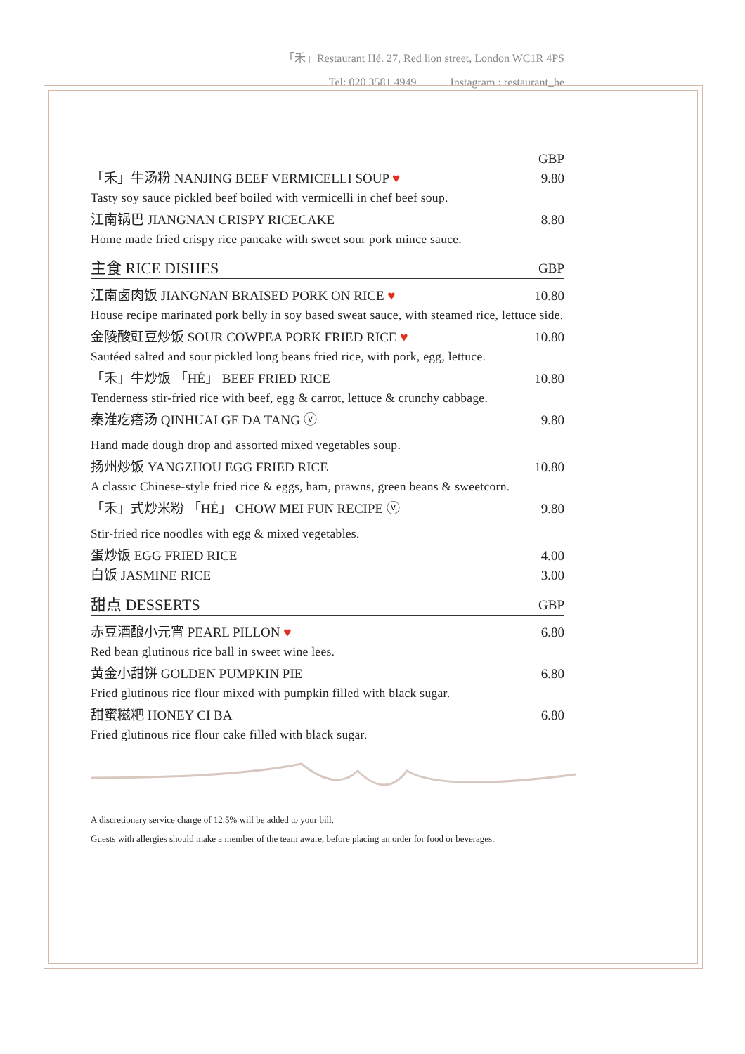「禾」Restaurant Hé. 27, Red lion street, London WC1R 4PS
Tel: 020 3581 4949 Instagram : restaurant_he
GBP
「禾」牛汤粉 NANJING BEEF VERMICELLI SOUP ♥ 9.80
Tasty soy sauce pickled beef boiled with vermicelli in chef beef soup.
江南锅巴 JIANGNAN CRISPY RICECAKE 8.80
Home made fried crispy rice pancake with sweet sour pork mince sauce.
主食 RICE DISHES GBP
江南卤肉饭 JIANGNAN BRAISED PORK ON RICE ♥ 10.80
House recipe marinated pork belly in soy based sweat sauce, with steamed rice, lettuce side.
金陵酸豇豆炒饭 SOUR COWPEA PORK FRIED RICE ♥ 10.80
Sautéed salted and sour pickled long beans fried rice, with pork, egg, lettuce.
「禾」牛炒饭 「HÉ」 BEEF FRIED RICE 10.80
Tenderness stir-fried rice with beef, egg & carrot, lettuce & crunchy cabbage.
秦淮疙瘩汤 QINHUAI GE DA TANG ⓥ 9.80
Hand made dough drop and assorted mixed vegetables soup.
扬州炒饭 YANGZHOU EGG FRIED RICE 10.80
A classic Chinese-style fried rice & eggs, ham, prawns, green beans & sweetcorn.
「禾」式炒米粉 「HÉ」 CHOW MEI FUN RECIPE ⓥ 9.80
Stir-fried rice noodles with egg & mixed vegetables.
蛋炒饭 EGG FRIED RICE 4.00
白饭 JASMINE RICE 3.00
甜点 DESSERTS GBP
赤豆酒酿小元宵 PEARL PILLON ♥ 6.80
Red bean glutinous rice ball in sweet wine lees.
黄金小甜饼 GOLDEN PUMPKIN PIE 6.80
Fried glutinous rice flour mixed with pumpkin filled with black sugar.
甜蜜糍粑 HONEY CI BA 6.80
Fried glutinous rice flour cake filled with black sugar.
A discretionary service charge of 12.5% will be added to your bill.
Guests with allergies should make a member of the team aware, before placing an order for food or beverages.